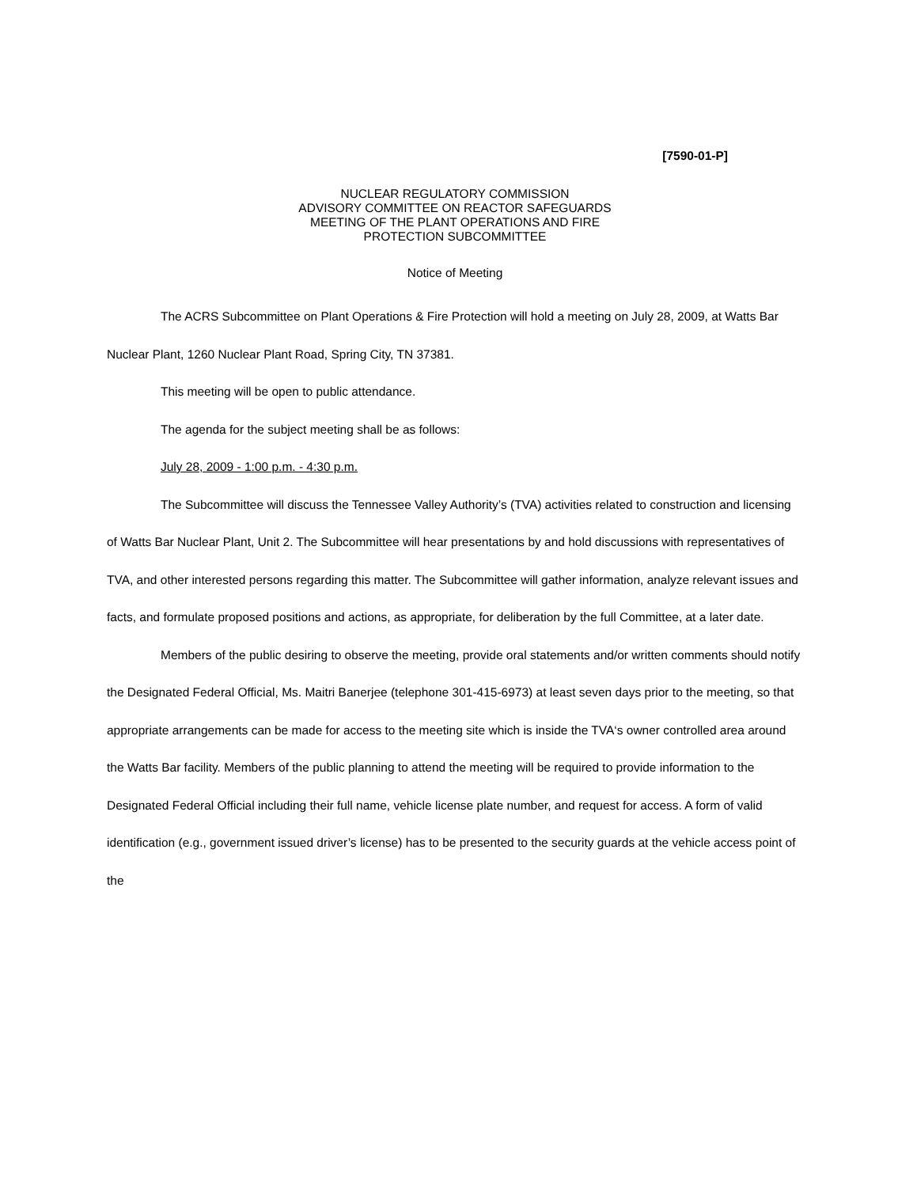[7590-01-P]
NUCLEAR REGULATORY COMMISSION
ADVISORY COMMITTEE ON REACTOR SAFEGUARDS
MEETING OF THE PLANT OPERATIONS AND FIRE
PROTECTION SUBCOMMITTEE
Notice of Meeting
The ACRS Subcommittee on Plant Operations & Fire Protection will hold a meeting on July 28, 2009, at Watts Bar Nuclear Plant, 1260 Nuclear Plant Road, Spring City, TN 37381.
This meeting will be open to public attendance.
The agenda for the subject meeting shall be as follows:
July 28, 2009 - 1:00 p.m. - 4:30 p.m.
The Subcommittee will discuss the Tennessee Valley Authority’s (TVA) activities related to construction and licensing of Watts Bar Nuclear Plant, Unit 2. The Subcommittee will hear presentations by and hold discussions with representatives of TVA, and other interested persons regarding this matter. The Subcommittee will gather information, analyze relevant issues and facts, and formulate proposed positions and actions, as appropriate, for deliberation by the full Committee, at a later date.
Members of the public desiring to observe the meeting, provide oral statements and/or written comments should notify the Designated Federal Official, Ms. Maitri Banerjee (telephone 301-415-6973) at least seven days prior to the meeting, so that appropriate arrangements can be made for access to the meeting site which is inside the TVA‘s owner controlled area around the Watts Bar facility. Members of the public planning to attend the meeting will be required to provide information to the Designated Federal Official including their full name, vehicle license plate number, and request for access. A form of valid identification (e.g., government issued driver’s license) has to be presented to the security guards at the vehicle access point of the